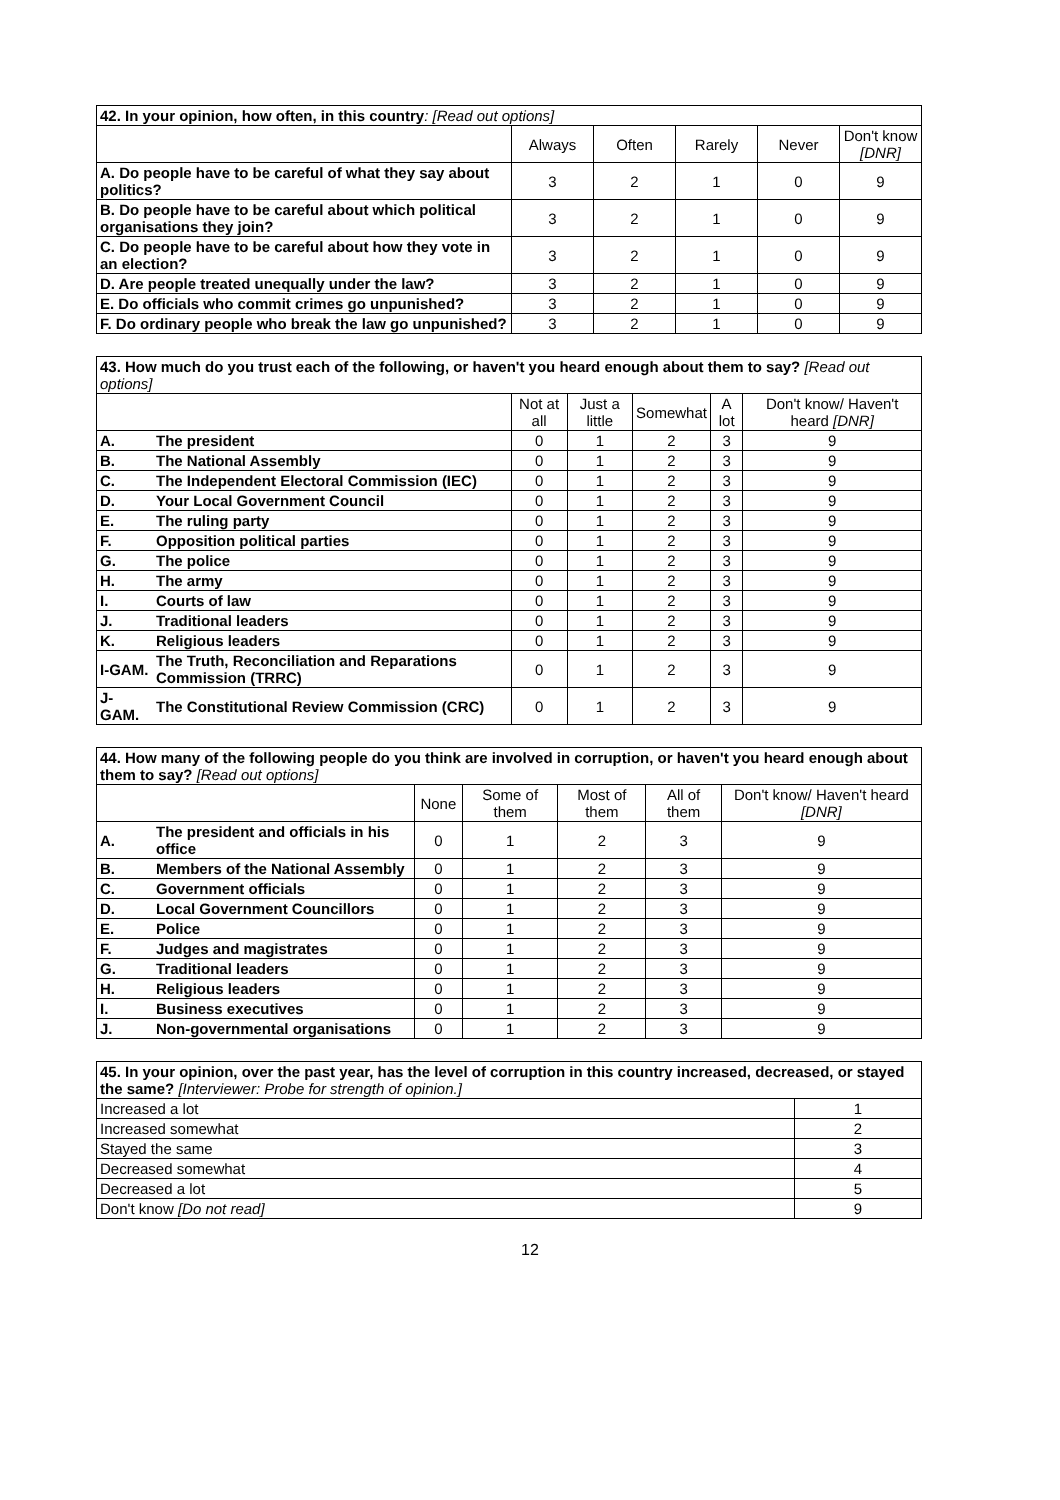| 42. In your opinion, how often, in this country : [Read out options] | | | | | |
| --- | --- | --- | --- | --- | --- |
| | Always | Often | Rarely | Never | Don't know [DNR] |
| A. Do people have to be careful of what they say about politics? | 3 | 2 | 1 | 0 | 9 |
| B. Do people have to be careful about which political organisations they join? | 3 | 2 | 1 | 0 | 9 |
| C. Do people have to be careful about how they vote in an election? | 3 | 2 | 1 | 0 | 9 |
| D. Are people treated unequally under the law? | 3 | 2 | 1 | 0 | 9 |
| E. Do officials who commit crimes go unpunished? | 3 | 2 | 1 | 0 | 9 |
| F. Do ordinary people who break the law go unpunished? | 3 | 2 | 1 | 0 | 9 |
| 43. How much do you trust each of the following, or haven't you heard enough about them to say? [Read out options] | | | | | | |
| --- | --- | --- | --- | --- | --- | --- |
| | | Not at all | Just a little | Somewhat | A lot | Don't know/ Haven't heard [DNR] |
| A. | The president | 0 | 1 | 2 | 3 | 9 |
| B. | The National Assembly | 0 | 1 | 2 | 3 | 9 |
| C. | The Independent Electoral Commission (IEC) | 0 | 1 | 2 | 3 | 9 |
| D. | Your Local Government Council | 0 | 1 | 2 | 3 | 9 |
| E. | The ruling party | 0 | 1 | 2 | 3 | 9 |
| F. | Opposition political parties | 0 | 1 | 2 | 3 | 9 |
| G. | The police | 0 | 1 | 2 | 3 | 9 |
| H. | The army | 0 | 1 | 2 | 3 | 9 |
| I. | Courts of law | 0 | 1 | 2 | 3 | 9 |
| J. | Traditional leaders | 0 | 1 | 2 | 3 | 9 |
| K. | Religious leaders | 0 | 1 | 2 | 3 | 9 |
| I-GAM. | The Truth, Reconciliation and Reparations Commission (TRRC) | 0 | 1 | 2 | 3 | 9 |
| J-GAM. | The Constitutional Review Commission (CRC) | 0 | 1 | 2 | 3 | 9 |
| 44. How many of the following people do you think are involved in corruption, or haven't you heard enough about them to say? [Read out options] | | | | | | |
| --- | --- | --- | --- | --- | --- | --- |
| | | None | Some of them | Most of them | All of them | Don't know/ Haven't heard [DNR] |
| A. | The president and officials in his office | 0 | 1 | 2 | 3 | 9 |
| B. | Members of the National Assembly | 0 | 1 | 2 | 3 | 9 |
| C. | Government officials | 0 | 1 | 2 | 3 | 9 |
| D. | Local Government Councillors | 0 | 1 | 2 | 3 | 9 |
| E. | Police | 0 | 1 | 2 | 3 | 9 |
| F. | Judges and magistrates | 0 | 1 | 2 | 3 | 9 |
| G. | Traditional leaders | 0 | 1 | 2 | 3 | 9 |
| H. | Religious leaders | 0 | 1 | 2 | 3 | 9 |
| I. | Business executives | 0 | 1 | 2 | 3 | 9 |
| J. | Non-governmental organisations | 0 | 1 | 2 | 3 | 9 |
| 45. In your opinion, over the past year, has the level of corruption in this country increased, decreased, or stayed the same? [Interviewer: Probe for strength of opinion.] | |
| --- | --- |
| Increased a lot | 1 |
| Increased somewhat | 2 |
| Stayed the same | 3 |
| Decreased somewhat | 4 |
| Decreased a lot | 5 |
| Don't know [Do not read] | 9 |
12